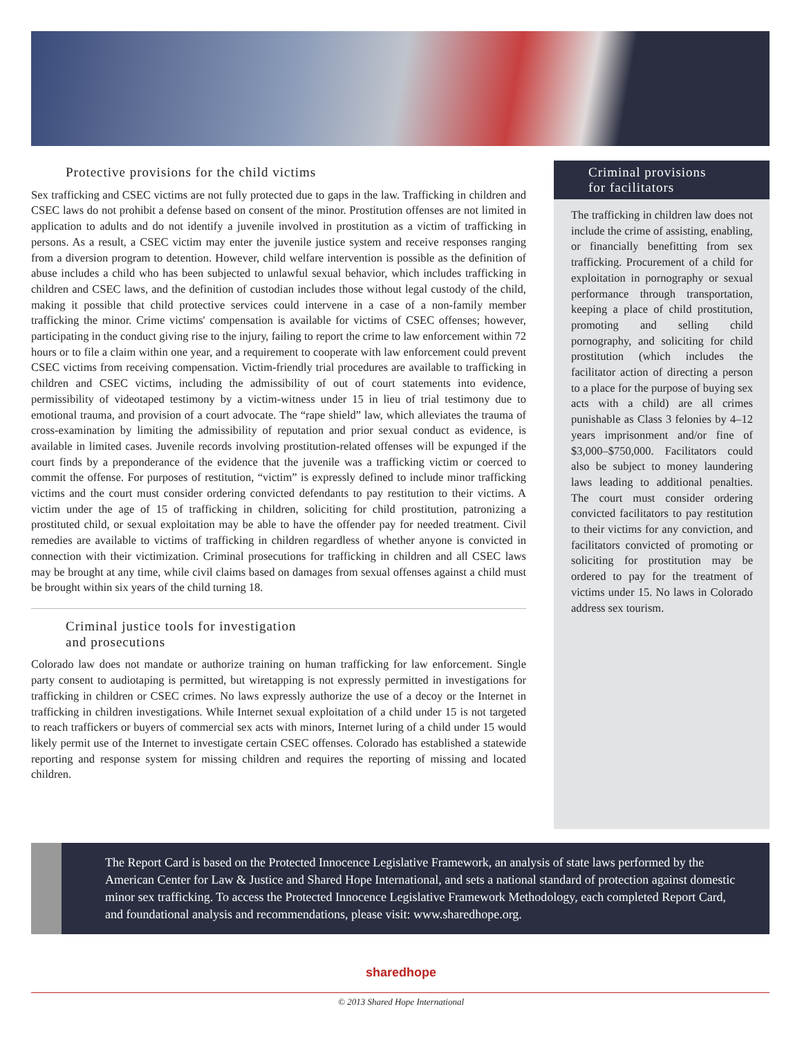Protective provisions for the child victims
Sex trafficking and CSEC victims are not fully protected due to gaps in the law. Trafficking in children and CSEC laws do not prohibit a defense based on consent of the minor. Prostitution offenses are not limited in application to adults and do not identify a juvenile involved in prostitution as a victim of trafficking in persons. As a result, a CSEC victim may enter the juvenile justice system and receive responses ranging from a diversion program to detention. However, child welfare intervention is possible as the definition of abuse includes a child who has been subjected to unlawful sexual behavior, which includes trafficking in children and CSEC laws, and the definition of custodian includes those without legal custody of the child, making it possible that child protective services could intervene in a case of a non-family member trafficking the minor. Crime victims' compensation is available for victims of CSEC offenses; however, participating in the conduct giving rise to the injury, failing to report the crime to law enforcement within 72 hours or to file a claim within one year, and a requirement to cooperate with law enforcement could prevent CSEC victims from receiving compensation. Victim-friendly trial procedures are available to trafficking in children and CSEC victims, including the admissibility of out of court statements into evidence, permissibility of videotaped testimony by a victim-witness under 15 in lieu of trial testimony due to emotional trauma, and provision of a court advocate. The “rape shield” law, which alleviates the trauma of cross-examination by limiting the admissibility of reputation and prior sexual conduct as evidence, is available in limited cases. Juvenile records involving prostitution-related offenses will be expunged if the court finds by a preponderance of the evidence that the juvenile was a trafficking victim or coerced to commit the offense. For purposes of restitution, “victim” is expressly defined to include minor trafficking victims and the court must consider ordering convicted defendants to pay restitution to their victims. A victim under the age of 15 of trafficking in children, soliciting for child prostitution, patronizing a prostituted child, or sexual exploitation may be able to have the offender pay for needed treatment. Civil remedies are available to victims of trafficking in children regardless of whether anyone is convicted in connection with their victimization. Criminal prosecutions for trafficking in children and all CSEC laws may be brought at any time, while civil claims based on damages from sexual offenses against a child must be brought within six years of the child turning 18.
Criminal justice tools for investigation
and prosecutions
Colorado law does not mandate or authorize training on human trafficking for law enforcement. Single party consent to audiotaping is permitted, but wiretapping is not expressly permitted in investigations for trafficking in children or CSEC crimes. No laws expressly authorize the use of a decoy or the Internet in trafficking in children investigations. While Internet sexual exploitation of a child under 15 is not targeted to reach traffickers or buyers of commercial sex acts with minors, Internet luring of a child under 15 would likely permit use of the Internet to investigate certain CSEC offenses. Colorado has established a statewide reporting and response system for missing children and requires the reporting of missing and located children.
Criminal provisions
for facilitators
The trafficking in children law does not include the crime of assisting, enabling, or financially benefitting from sex trafficking. Procurement of a child for exploitation in pornography or sexual performance through transportation, keeping a place of child prostitution, promoting and selling child pornography, and soliciting for child prostitution (which includes the facilitator action of directing a person to a place for the purpose of buying sex acts with a child) are all crimes punishable as Class 3 felonies by 4–12 years imprisonment and/or fine of $3,000–$750,000. Facilitators could also be subject to money laundering laws leading to additional penalties. The court must consider ordering convicted facilitators to pay restitution to their victims for any conviction, and facilitators convicted of promoting or soliciting for prostitution may be ordered to pay for the treatment of victims under 15. No laws in Colorado address sex tourism.
The Report Card is based on the Protected Innocence Legislative Framework, an analysis of state laws performed by the American Center for Law & Justice and Shared Hope International, and sets a national standard of protection against domestic minor sex trafficking. To access the Protected Innocence Legislative Framework Methodology, each completed Report Card, and foundational analysis and recommendations, please visit: www.sharedhope.org.
sharedhope
© 2013 Shared Hope International